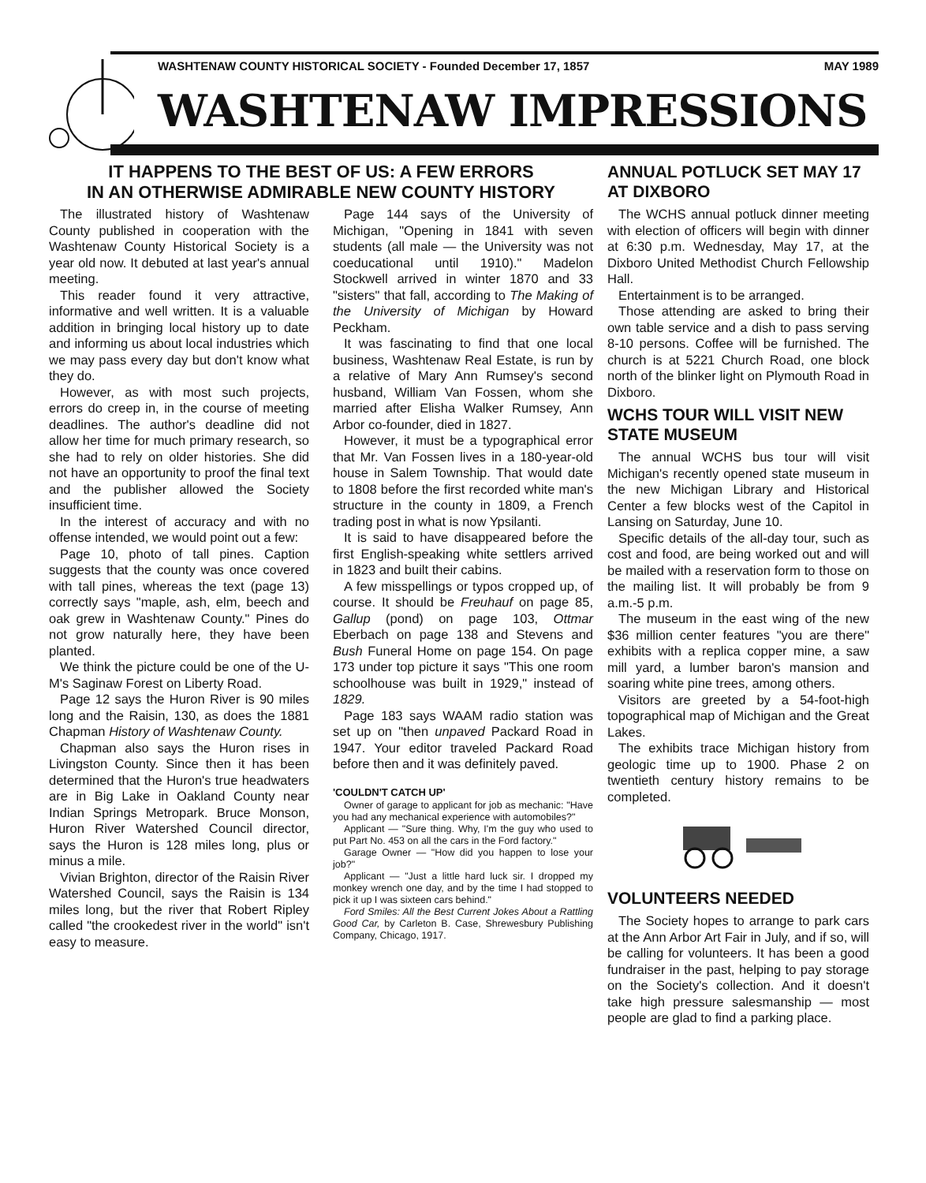WASHTENAW COUNTY HISTORICAL SOCIETY - Founded December 17, 1857 MAY 1989
WASHTENAW IMPRESSIONS
IT HAPPENS TO THE BEST OF US: A FEW ERRORS
IN AN OTHERWISE ADMIRABLE NEW COUNTY HISTORY
The illustrated history of Washtenaw County published in cooperation with the Washtenaw County Historical Society is a year old now. It debuted at last year's annual meeting.
This reader found it very attractive, informative and well written. It is a valuable addition in bringing local history up to date and informing us about local industries which we may pass every day but don't know what they do.
However, as with most such projects, errors do creep in, in the course of meeting deadlines. The author's deadline did not allow her time for much primary research, so she had to rely on older histories. She did not have an opportunity to proof the final text and the publisher allowed the Society insufficient time.
In the interest of accuracy and with no offense intended, we would point out a few:
Page 10, photo of tall pines. Caption suggests that the county was once covered with tall pines, whereas the text (page 13) correctly says "maple, ash, elm, beech and oak grew in Washtenaw County." Pines do not grow naturally here, they have been planted.
We think the picture could be one of the U-M's Saginaw Forest on Liberty Road.
Page 12 says the Huron River is 90 miles long and the Raisin, 130, as does the 1881 Chapman History of Washtenaw County.
Chapman also says the Huron rises in Livingston County. Since then it has been determined that the Huron's true headwaters are in Big Lake in Oakland County near Indian Springs Metropark. Bruce Monson, Huron River Watershed Council director, says the Huron is 128 miles long, plus or minus a mile.
Vivian Brighton, director of the Raisin River Watershed Council, says the Raisin is 134 miles long, but the river that Robert Ripley called "the crookedest river in the world" isn't easy to measure.
Page 144 says of the University of Michigan, "Opening in 1841 with seven students (all male — the University was not coeducational until 1910)." Madelon Stockwell arrived in winter 1870 and 33 "sisters" that fall, according to The Making of the University of Michigan by Howard Peckham.
It was fascinating to find that one local business, Washtenaw Real Estate, is run by a relative of Mary Ann Rumsey's second husband, William Van Fossen, whom she married after Elisha Walker Rumsey, Ann Arbor co-founder, died in 1827.
However, it must be a typographical error that Mr. Van Fossen lives in a 180-year-old house in Salem Township. That would date to 1808 before the first recorded white man's structure in the county in 1809, a French trading post in what is now Ypsilanti.
It is said to have disappeared before the first English-speaking white settlers arrived in 1823 and built their cabins.
A few misspellings or typos cropped up, of course. It should be Freuhauf on page 85, Gallup (pond) on page 103, Ottmar Eberbach on page 138 and Stevens and Bush Funeral Home on page 154. On page 173 under top picture it says "This one room schoolhouse was built in 1929," instead of 1829.
Page 183 says WAAM radio station was set up on "then unpaved Packard Road in 1947. Your editor traveled Packard Road before then and it was definitely paved.
'COULDN'T CATCH UP'
Owner of garage to applicant for job as mechanic: "Have you had any mechanical experience with automobiles?"
Applicant — "Sure thing. Why, I'm the guy who used to put Part No. 453 on all the cars in the Ford factory."
Garage Owner — "How did you happen to lose your job?"
Applicant — "Just a little hard luck sir. I dropped my monkey wrench one day, and by the time I had stopped to pick it up I was sixteen cars behind."
Ford Smiles: All the Best Current Jokes About a Rattling Good Car, by Carleton B. Case, Shrewesbury Publishing Company, Chicago, 1917.
ANNUAL POTLUCK SET MAY 17 AT DIXBORO
The WCHS annual potluck dinner meeting with election of officers will begin with dinner at 6:30 p.m. Wednesday, May 17, at the Dixboro United Methodist Church Fellowship Hall.
Entertainment is to be arranged.
Those attending are asked to bring their own table service and a dish to pass serving 8-10 persons. Coffee will be furnished. The church is at 5221 Church Road, one block north of the blinker light on Plymouth Road in Dixboro.
WCHS TOUR WILL VISIT NEW STATE MUSEUM
The annual WCHS bus tour will visit Michigan's recently opened state museum in the new Michigan Library and Historical Center a few blocks west of the Capitol in Lansing on Saturday, June 10.
Specific details of the all-day tour, such as cost and food, are being worked out and will be mailed with a reservation form to those on the mailing list. It will probably be from 9 a.m.-5 p.m.
The museum in the east wing of the new $36 million center features "you are there" exhibits with a replica copper mine, a saw mill yard, a lumber baron's mansion and soaring white pine trees, among others.
Visitors are greeted by a 54-foot-high topographical map of Michigan and the Great Lakes.
The exhibits trace Michigan history from geologic time up to 1900. Phase 2 on twentieth century history remains to be completed.
VOLUNTEERS NEEDED
The Society hopes to arrange to park cars at the Ann Arbor Art Fair in July, and if so, will be calling for volunteers. It has been a good fundraiser in the past, helping to pay storage on the Society's collection. And it doesn't take high pressure salesmanship — most people are glad to find a parking place.